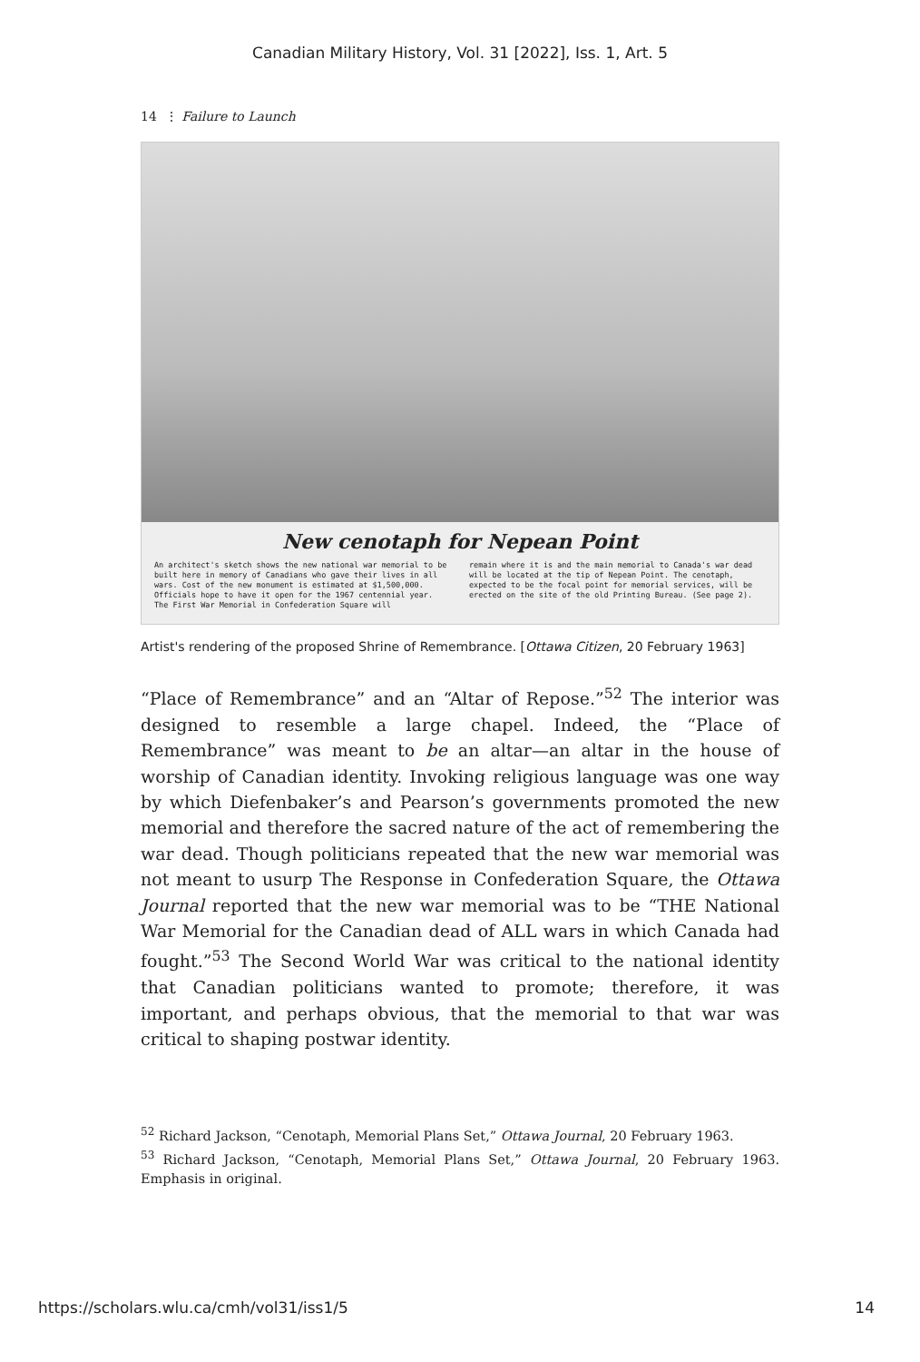Canadian Military History, Vol. 31 [2022], Iss. 1, Art. 5
14 ⋮ Failure to Launch
New cenotaph for Nepean Point
An architect's sketch shows the new national war memorial to be built here in memory of Canadians who gave their lives in all wars. Cost of the new monument is estimated at $1,500,000. Officials hope to have it open for the 1967 centennial year. The First War Memorial in Confederation Square will
remain where it is and the main memorial to Canada's war dead will be located at the tip of Nepean Point. The cenotaph, expected to be the focal point for memorial services, will be erected on the site of the old Printing Bureau. (See page 2).
Artist's rendering of the proposed Shrine of Remembrance. [Ottawa Citizen, 20 February 1963]
“Place of Remembrance” and an “Altar of Repose.”<sup>52</sup> The interior was designed to resemble a large chapel. Indeed, the “Place of Remembrance” was meant to be an altar—an altar in the house of worship of Canadian identity. Invoking religious language was one way by which Diefenbaker’s and Pearson’s governments promoted the new memorial and therefore the sacred nature of the act of remembering the war dead. Though politicians repeated that the new war memorial was not meant to usurp The Response in Confederation Square, the Ottawa Journal reported that the new war memorial was to be “THE National War Memorial for the Canadian dead of ALL wars in which Canada had fought.”<sup>53</sup> The Second World War was critical to the national identity that Canadian politicians wanted to promote; therefore, it was important, and perhaps obvious, that the memorial to that war was critical to shaping postwar identity.
<sup>52</sup> Richard Jackson, “Cenotaph, Memorial Plans Set,” Ottawa Journal, 20 February 1963.
<sup>53</sup> Richard Jackson, “Cenotaph, Memorial Plans Set,” Ottawa Journal, 20 February 1963. Emphasis in original.
https://scholars.wlu.ca/cmh/vol31/iss1/5 14